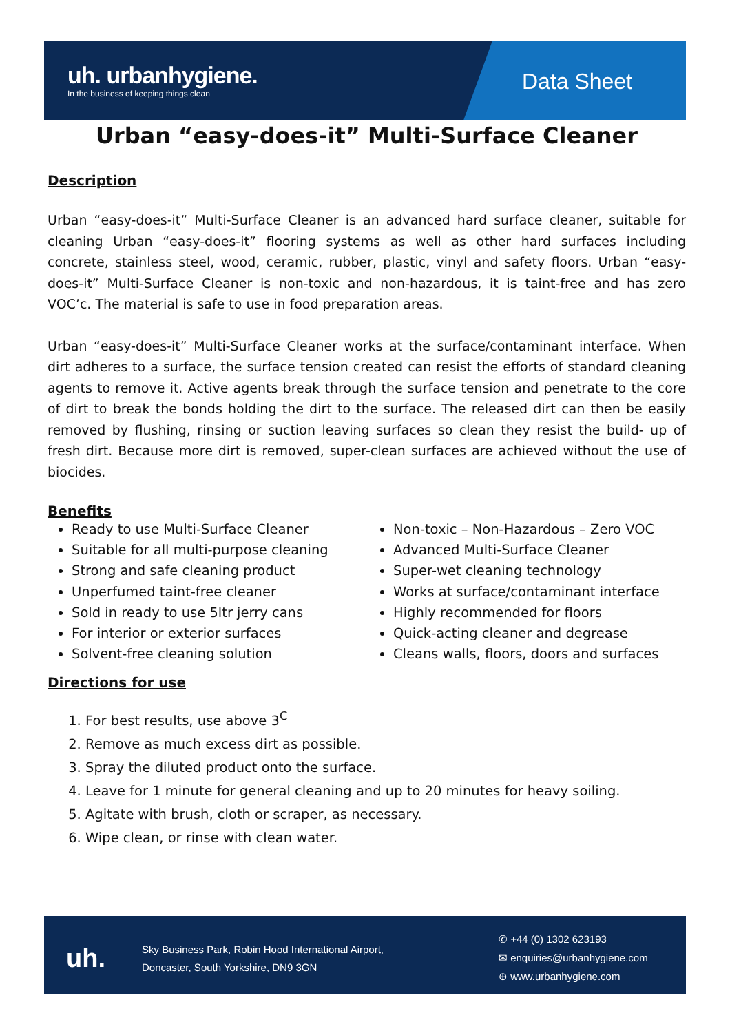uh. urbanhygiene.
In the business of keeping things clean
Data Sheet
Urban “easy-does-it” Multi-Surface Cleaner
Description
Urban “easy-does-it” Multi-Surface Cleaner is an advanced hard surface cleaner, suitable for cleaning Urban “easy-does-it” flooring systems as well as other hard surfaces including concrete, stainless steel, wood, ceramic, rubber, plastic, vinyl and safety floors. Urban “easy-does-it” Multi-Surface Cleaner is non-toxic and non-hazardous, it is taint-free and has zero VOC’c. The material is safe to use in food preparation areas.
Urban “easy-does-it” Multi-Surface Cleaner works at the surface/contaminant interface. When dirt adheres to a surface, the surface tension created can resist the efforts of standard cleaning agents to remove it. Active agents break through the surface tension and penetrate to the core of dirt to break the bonds holding the dirt to the surface. The released dirt can then be easily removed by flushing, rinsing or suction leaving surfaces so clean they resist the build- up of fresh dirt. Because more dirt is removed, super-clean surfaces are achieved without the use of biocides.
Benefits
Ready to use Multi-Surface Cleaner
Suitable for all multi-purpose cleaning
Strong and safe cleaning product
Unperfumed taint-free cleaner
Sold in ready to use 5ltr jerry cans
For interior or exterior surfaces
Solvent-free cleaning solution
Non-toxic – Non-Hazardous – Zero VOC
Advanced Multi-Surface Cleaner
Super-wet cleaning technology
Works at surface/contaminant interface
Highly recommended for floors
Quick-acting cleaner and degrease
Cleans walls, floors, doors and surfaces
Directions for use
1. For best results, use above 3<sup>C</sup>
2. Remove as much excess dirt as possible.
3. Spray the diluted product onto the surface.
4. Leave for 1 minute for general cleaning and up to 20 minutes for heavy soiling.
5. Agitate with brush, cloth or scraper, as necessary.
6. Wipe clean, or rinse with clean water.
uh.
Sky Business Park, Robin Hood International Airport,
Doncaster, South Yorkshire, DN9 3GN
✆ +44 (0) 1302 623193
✉ enquiries@urbanhygiene.com
⊕ www.urbanhygiene.com